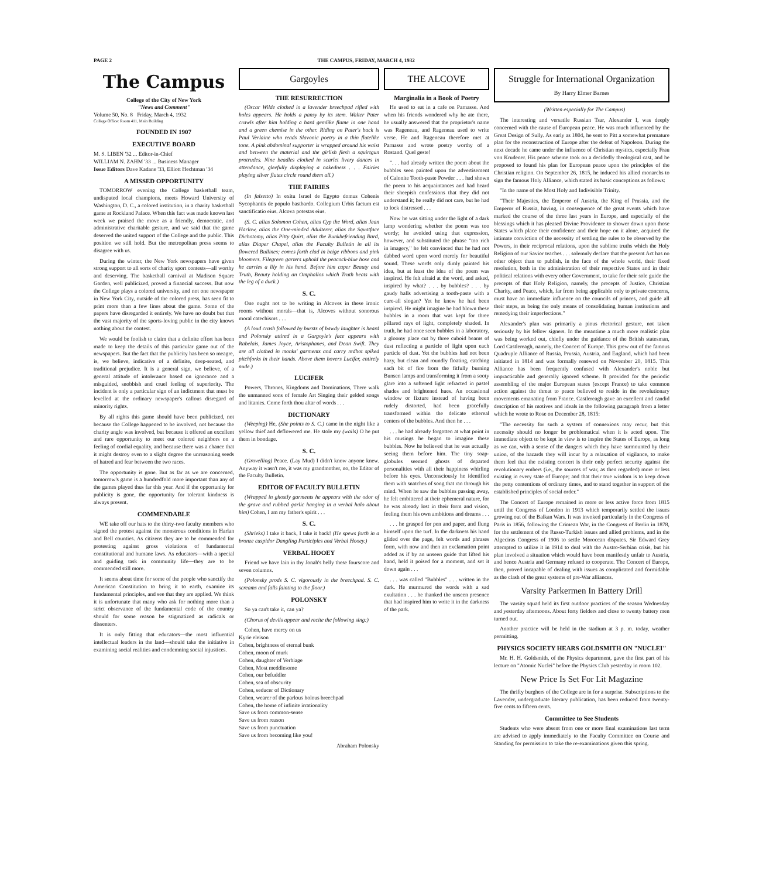PAGE 2 THE CAMPUS, FRIDAY, MARCH 4, 1932
The Campus
College of the City of New York
"News and Comment"
Volume 50, No. 8 Friday, March 4, 1932
College Office: Room 411, Main Building
FOUNDED IN 1907
EXECUTIVE BOARD
M. S. LIBEN '32 ... Editor-in-Chief
WILLIAM N. ZAHM '33 ... Business Manager
Issue Editors Dave Kadane '33, Elliott Hechtman '34
A MISSED OPPORTUNITY
TOMORROW evening the College basketball team, undisputed local champions, meets Howard University of Washington, D. C., a colored institution, in a charity basketball game at Rockland Palace. When this fact was made known last week we praised the move as a friendly, democratic, and administrative charitable gesture, and we said that the game deserved the united support of the College and the public. This position we still hold. But the metropolitan press seems to disagree with us.
During the winter, the New York newspapers have given strong support to all sorts of charity sport contests—all worthy and deserving. The basketball carnival at Madison Square Garden, well publicized, proved a financial success. But now the College plays a colored university, and not one newspaper in New York City, outside of the colored press, has seen fit to print more than a few lines about the game. Some of the papers have disregarded it entirely. We have no doubt but that the vast majority of the sports-loving public in the city knows nothing about the contest.
We would be foolish to claim that a definite effort has been made to keep the details of this particular game out of the newspapers. But the fact that the publicity has been so meagre, is, we believe, indicative of a definite, deep-seated, and traditional prejudice. It is a general sign, we believe, of a general attitude of intolerance based on ignorance and a misguided, snobbish and cruel feeling of superiority. The incident is only a particular sign of an indictment that must be levelled at the ordinary newspaper's callous disregard of minority rights.
By all rights this game should have been publicized, not because the College happened to be involved, not because the charity angle was involved, but because it offered an excellent and rare opportunity to meet our colored neighbors on a feeling of cordial equality, and because there was a chance that it might destroy even to a slight degree the unreasoning seeds of hatred and fear between the two races.
The opportunity is gone. But as far as we are concerned, tomorrow's game is a hundredfold more important than any of the games played thus far this year. And if the opportunity for publicity is gone, the opportunity for tolerant kindness is always present.
COMMENDABLE
WE take off our hats to the thirty-two faculty members who signed the protest against the monstrous conditions in Harlan and Bell counties. As citizens they are to be commended for protesting against gross violations of fundamental constitutional and humane laws. As educators—with a special and guiding task in community life—they are to be commended still more.
It seems about time for some of the people who sanctify the American Constitution to bring it to earth, examine its fundamental principles, and see that they are applied. We think it is unfortunate that many who ask for nothing more than a strict observance of the fundamental code of the country should for some reason be stigmatized as radicals or dissenters.
It is only fitting that educators—the most influential intellectual leaders in the land—should take the initiative in examining social realities and condemning social injustices.
Gargoyles
THE RESURRECTION
(Oscar Wilde clothed in a lavender breechpad rifled with holes appears. He holds a pansy by its stem. Walter Pater crawls after him holding a hard gemlike flame in one hand and a green chemise in the other. Riding on Pater's back is Paul Verlaine who reads Slavonic poetry in a thin flutelike tone. A pink abdominal supporter is wrapped around his waist and between the material and the girlish flesh a squirtgun protrudes. Nine beadles clothed in scarlet livery dances in attendance, gleefully displaying a nakedness . . . Fairies playing silver flutes circle round them all.)
THE FAIRIES
(In falsetto) In exitu Israel de Egypto domus Cohenis Sycophantis de populo bastbardo. Collegium Urbis factum est sanctificatio eius. Alcova potestas eius.
(S. C. alias Solomon Cohen, alias Cyp the Word, alias Jean Harlow, alias the One-minded Adulterer, alias the Squatface Dichotomy, alias Pitty Quirt, alias the Bunkbefriending Bard, alias Diaper Chapel, alias the Faculty Bulletin in all its flowered Bullines; comes forth clad in beige ribbons and pink bloomers. Filegreen garters uphold the peacock-blue hose and he carries a lily in his hand. Before him caper Beauty and Truth, Beauty holding an Omphallos which Truth beats with the leg of a duck.)
S. C.
One ought not to be writing in Alcoves in these ironic rooms without morals—that is, Alcoves without sonorous moral catechisms . . .
(A loud crash followed by bursts of bawdy laughter is heard and Polonsky attired in a Gargoyle's face appears with Rabelais, James Joyce, Aristophanes, and Dean Swift. They are all clothed in monks' garments and carry redhot spiked pitchforks in their hands. Above them hovers Lucifer, entirely nude.)
LUCIFER
Powers, Thrones, Kingdoms and Dominations, There walk the unmanned sons of female Art Singing their gelded songs and litanies. Come forth thou altar of words . . .
DICTIONARY
(Weeping) He, (She points to S. C.) came in the night like a yellow thief and deflowered me. He stole my (wails) O he put them in bondage.
S. C.
(Grovelling) Peace. (Lay Mud) I didn't know anyone knew. Anyway it wasn't me, it was my grandmother, no, the Editor of the Faculty Bulletin.
EDITOR OF FACULTY BULLETIN
(Wrapped in ghostly garments he appears with the odor of the grave and rubbed garlic hanging in a verbal halo about him) Cohen, I am my father's spirit . . .
S. C.
(Shrieks) I take it back, I take it back! (He spews forth in a bronze cuspidor Dangling Participles and Verbal Hooey.)
VERBAL HOOEY
Friend we have lain in thy Jonah's belly these fourscore and seven columns.
(Polonsky prods S. C. vigorously in the breechpad. S. C. screams and falls fainting to the floor.)
POLONSKY
So ya can't take it, can ya?
(Chorus of devils appear and recite the following sing:)
Cohen, have mercy on us
Kyrie eleison
Cohen, brightness of eternal bunk
Cohen, moon of murk
Cohen, daughter of Verbiage
Cohen, Most meddlesome
Cohen, our befuddler
Cohen, sea of obscurity
Cohen, seducer of Dictionary
Cohen, wearer of the parlous holous breechpad
Cohen, the home of infinite irrationality
Save us from common-sense
Save us from reason
Save us from punctuation
Save us from becoming like you!
Abraham Polonsky
THE ALCOVE
Marginalia in a Book of Poetry
He used to eat in a cafe on Parnasse. And when his friends wondered why he ate there, he usually answered that the proprietor's name was Rageneau, and Rageneau used to write verse. He and Rageneau therefore met at Parnasse and wrote poetry worthy of a Rostand. Quel geste!
". . . had already written the poem about the bubbles seen painted upon the advertisement of Calonite Tooth-paste Powder . . . had shown the poem to his acquaintances and had heard their sheepish confessions that they did not understand it; he really did not care, but he had to lock distressed . . .
Now he was sitting under the light of a dark lamp wondering whether the poem was too wordy; he avoided using that expression, however, and substituted the phrase "too rich in imagery," he felt convinced that he had not dabbed word upon word merely for beautiful sound. These words only dimly painted his idea, but at least the idea of the poem was inspired. He felt afraid at the word, and asked, inspired by what? . . . by bubbles? . . . by gaudy balls advertising a tooth-paste with a cure-all slogan? Yet he knew he had been inspired. He might imagine he had blown these bubbles in a room that was kept for three pillared rays of light, completely shaded. In truth, he had once seen bubbles in a laboratory, a gloomy place cut by three cuboid beams of dust reflecting a particle of light upon each particle of dust. Yet the bubbles had not been hazy, but clean and roundly floating, catching each bit of fire from the fitfully burning Bunsen lamps and transforming it from a sooty glare into a softened light refracted in pastel shades and brightened hues. An occasional window or fixture instead of having been rudely distorted, had been gracefully transformed within the delicate ethereal centers of the bubbles. And then he . . .
. . . he had already forgotten at what point in his musings he began to imagine these bubbles. Now he believed that he was actually seeing them before him. The tiny soap-globules seemed ghosts of departed personalities with all their happiness whirling before his eyes. Unconsciously he identified them with snatches of song that ran through his mind. When he saw the bubbles passing away, he felt embittered at their ephemeral nature, for he was already lost in their form and vision, feeling them his own ambitions and dreams . . .
. . . he grasped for pen and paper, and flung himself upon the turf. In the darkness his hand glided over the page, felt words and phrases form, with now and then an exclamation point added as if by an unseen guide that lifted his hand, held it poised for a moment, and set it down again . . .
. . . was called "Bubbles" . . . written in the dark. He murmured the words with a sad exultation . . . he thanked the unseen presence that had inspired him to write it in the darkness of the park.
Struggle for International Organization
By Harry Elmer Barnes
(Written especially for The Campus)
The interesting and versatile Russian Tsar, Alexander I, was deeply concerned with the cause of European peace. He was much influenced by the Great Design of Sully. As early as 1804, he sent to Pitt a somewhat premature plan for the reconstruction of Europe after the defeat of Napoleon. During the next decade he came under the influence of Christian mystics, especially Frau von Krudener. His peace scheme took on a decidedly theological cast, and he proposed to found his plan for European peace upon the principles of the Christian religion. On September 26, 1815, he induced his allied monarchs to sign the famous Holy Alliance, which stated its basic conceptions as follows:
"In the name of the Most Holy and Indivisible Trinity.
"Their Majesties, the Emperor of Austria, the King of Prussia, and the Emperor of Russia, having, in consequence of the great events which have marked the course of the three last years in Europe, and especially of the blessings which it has pleased Divine Providence to shower down upon those States which place their confidence and their hope on it alone, acquired the intimate conviction of the necessity of settling the rules to be observed by the Powers, in their reciprocal relations, upon the sublime truths which the Holy Religion of our Savior teaches . . . solemnly declare that the present Act has no other object than to publish, in the face of the whole world, their fixed resolution, both in the administration of their respective States and in their political relations with every other Government, to take for their sole guide the precepts of that Holy Religion, namely, the precepts of Justice, Christian Charity, and Peace, which, far from being applicable only to private concerns, must have an immediate influence on the councils of princes, and guide all their steps, as being the only means of consolidating human institutions and remedying their imperfections."
Alexander's plan was primarily a pious rhetorical gesture, not taken seriously by his fellow signers. In the meantime a much more realistic plan was being worked out, chiefly under the guidance of the British statesman, Lord Castlereagh, namely, the Concert of Europe. This grew out of the famous Quadruple Alliance of Russia, Prussia, Austria, and England, which had been initiated in 1814 and was formally renewed on November 20, 1815. This Alliance has been frequently confused with Alexander's noble but impracticable and generally ignored scheme. It provided for the periodic assembling of the major European states (except France) to take common action against the threat to peace believed to reside in the revolutionary movements emanating from France. Castlereagh gave an excellent and candid description of his motives and ideals in the following paragraph from a letter which he wrote to Rose on December 28, 1815:
"The necessity for such a system of connexions may recur, but this necessity should no longer be problematical when it is acted upon. The immediate object to be kept in view is to inspire the States of Europe, as long as we can, with a sense of the dangers which they have surmounted by their union, of the hazards they will incur by a relaxation of vigilance, to make them feel that the existing concert is their only perfect security against the revolutionary embers (i.e., the sources of war, as then regarded) more or less existing in every state of Europe; and that their true wisdom is to keep down the petty contentions of ordinary times, and to stand together in support of the established principles of social order."
The Concert of Europe remained in more or less active force from 1815 until the Congress of London in 1913 which temporarily settled the issues growing out of the Balkan Wars. It was invoked particularly in the Congress of Paris in 1856, following the Crimean War, in the Congress of Berlin in 1878, for the settlement of the Russo-Turkish issues and allied problems, and in the Algeciras Congress of 1906 to settle Moroccan disputes. Sir Edward Grey attempted to utilize it in 1914 to deal with the Austro-Serbian crisis, but his plan involved a situation which would have been manifestly unfair to Austria, and hence Austria and Germany refused to cooperate. The Concert of Europe, then, proved incapable of dealing with issues as complicated and formidable as the clash of the great systems of pre-War alliances.
Varsity Parkermen In Battery Drill
The varsity squad held its first outdoor practices of the season Wednesday and yesterday afternoons. About forty fielders and close to twenty battery men turned out.
Another practice will be held in the stadium at 3 p. m. today, weather permitting.
PHYSICS SOCIETY HEARS GOLDSMITH ON "NUCLEI"
Mr. H. H. Goldsmith, of the Physics department, gave the first part of his lecture on "Atomic Nuclei" before the Physics Club yesterday in room 102.
New Price Is Set For Lit Magazine
The thrifty burghers of the College are in for a surprise. Subscriptions to the Lavender, undergraduate literary publication, has been reduced from twenty-five cents to fifteen cents.
Committee to See Students
Students who were absent from one or more final examinations last term are advised to apply immediately to the Faculty Committee on Course and Standing for permission to take the re-examinations given this spring.